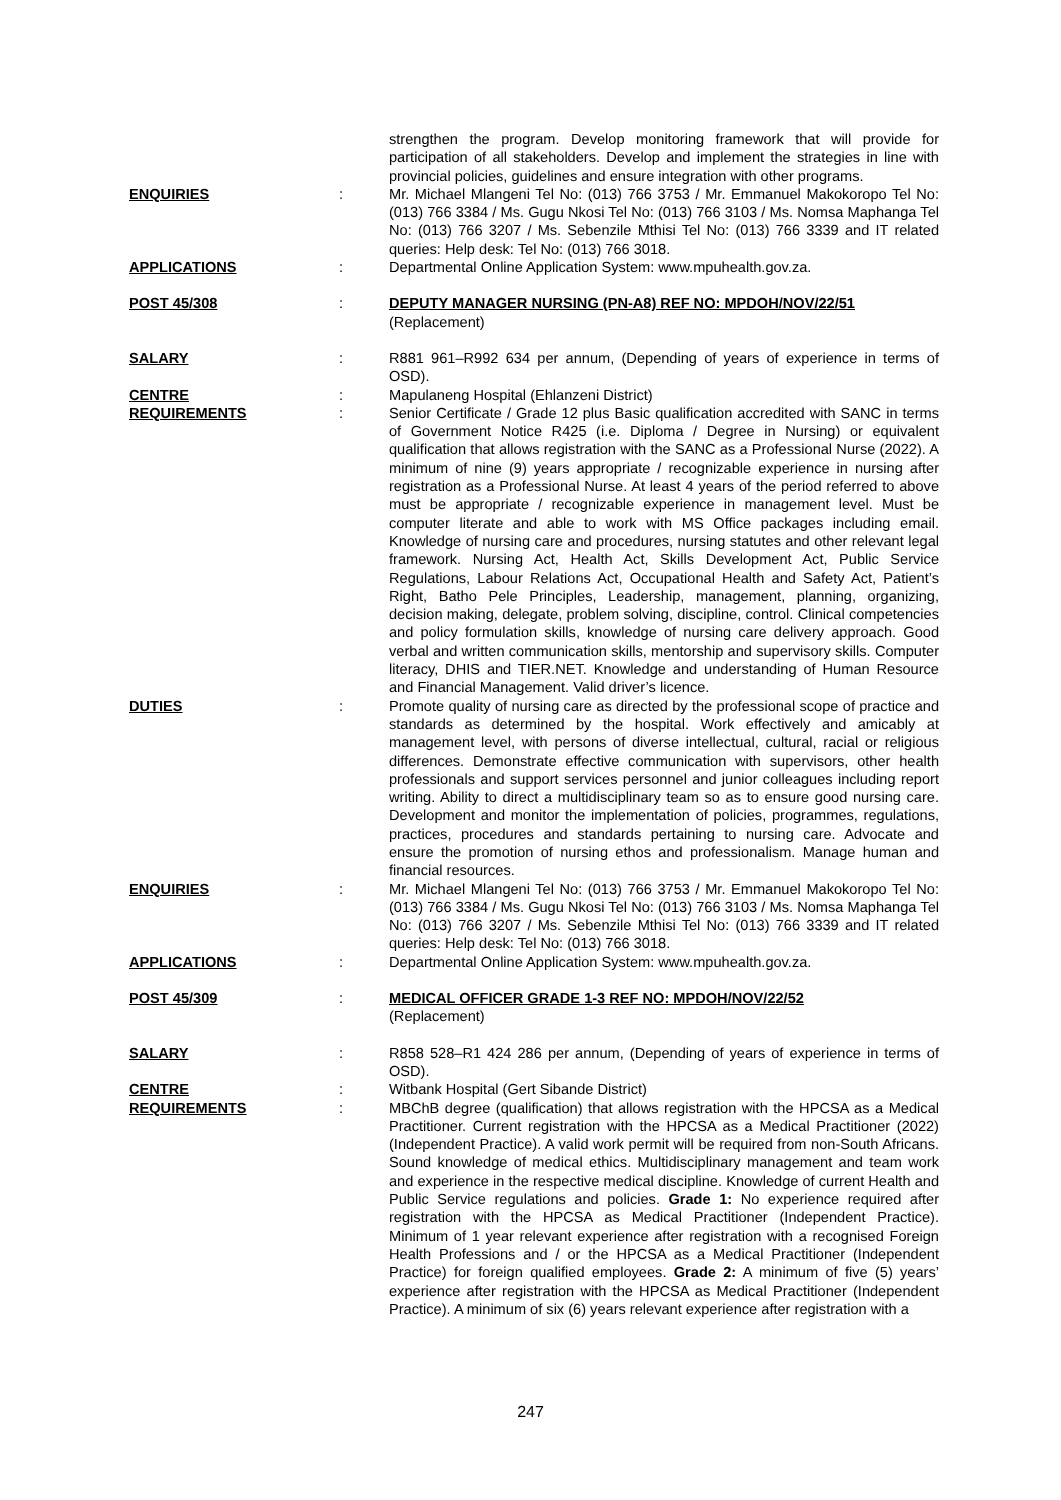strengthen the program. Develop monitoring framework that will provide for participation of all stakeholders. Develop and implement the strategies in line with provincial policies, guidelines and ensure integration with other programs.
ENQUIRIES : Mr. Michael Mlangeni Tel No: (013) 766 3753 / Mr. Emmanuel Makokoropo Tel No: (013) 766 3384 / Ms. Gugu Nkosi Tel No: (013) 766 3103 / Ms. Nomsa Maphanga Tel No: (013) 766 3207 / Ms. Sebenzile Mthisi Tel No: (013) 766 3339 and IT related queries: Help desk: Tel No: (013) 766 3018.
APPLICATIONS : Departmental Online Application System: www.mpuhealth.gov.za.
POST 45/308 : DEPUTY MANAGER NURSING (PN-A8) REF NO: MPDOH/NOV/22/51
(Replacement)
SALARY : R881 961–R992 634 per annum, (Depending of years of experience in terms of OSD).
CENTRE : Mapulaneng Hospital (Ehlanzeni District)
REQUIREMENTS : Senior Certificate / Grade 12 plus Basic qualification accredited with SANC in terms of Government Notice R425 (i.e. Diploma / Degree in Nursing) or equivalent qualification that allows registration with the SANC as a Professional Nurse (2022). A minimum of nine (9) years appropriate / recognizable experience in nursing after registration as a Professional Nurse. At least 4 years of the period referred to above must be appropriate / recognizable experience in management level. Must be computer literate and able to work with MS Office packages including email. Knowledge of nursing care and procedures, nursing statutes and other relevant legal framework. Nursing Act, Health Act, Skills Development Act, Public Service Regulations, Labour Relations Act, Occupational Health and Safety Act, Patient’s Right, Batho Pele Principles, Leadership, management, planning, organizing, decision making, delegate, problem solving, discipline, control. Clinical competencies and policy formulation skills, knowledge of nursing care delivery approach. Good verbal and written communication skills, mentorship and supervisory skills. Computer literacy, DHIS and TIER.NET. Knowledge and understanding of Human Resource and Financial Management. Valid driver’s licence.
DUTIES : Promote quality of nursing care as directed by the professional scope of practice and standards as determined by the hospital. Work effectively and amicably at management level, with persons of diverse intellectual, cultural, racial or religious differences. Demonstrate effective communication with supervisors, other health professionals and support services personnel and junior colleagues including report writing. Ability to direct a multidisciplinary team so as to ensure good nursing care. Development and monitor the implementation of policies, programmes, regulations, practices, procedures and standards pertaining to nursing care. Advocate and ensure the promotion of nursing ethos and professionalism. Manage human and financial resources.
ENQUIRIES : Mr. Michael Mlangeni Tel No: (013) 766 3753 / Mr. Emmanuel Makokoropo Tel No: (013) 766 3384 / Ms. Gugu Nkosi Tel No: (013) 766 3103 / Ms. Nomsa Maphanga Tel No: (013) 766 3207 / Ms. Sebenzile Mthisi Tel No: (013) 766 3339 and IT related queries: Help desk: Tel No: (013) 766 3018.
APPLICATIONS : Departmental Online Application System: www.mpuhealth.gov.za.
POST 45/309 : MEDICAL OFFICER GRADE 1-3 REF NO: MPDOH/NOV/22/52
(Replacement)
SALARY : R858 528–R1 424 286 per annum, (Depending of years of experience in terms of OSD).
CENTRE : Witbank Hospital (Gert Sibande District)
REQUIREMENTS : MBChB degree (qualification) that allows registration with the HPCSA as a Medical Practitioner. Current registration with the HPCSA as a Medical Practitioner (2022) (Independent Practice). A valid work permit will be required from non-South Africans. Sound knowledge of medical ethics. Multidisciplinary management and team work and experience in the respective medical discipline. Knowledge of current Health and Public Service regulations and policies. Grade 1: No experience required after registration with the HPCSA as Medical Practitioner (Independent Practice). Minimum of 1 year relevant experience after registration with a recognised Foreign Health Professions and / or the HPCSA as a Medical Practitioner (Independent Practice) for foreign qualified employees. Grade 2: A minimum of five (5) years’ experience after registration with the HPCSA as Medical Practitioner (Independent Practice). A minimum of six (6) years relevant experience after registration with a
247